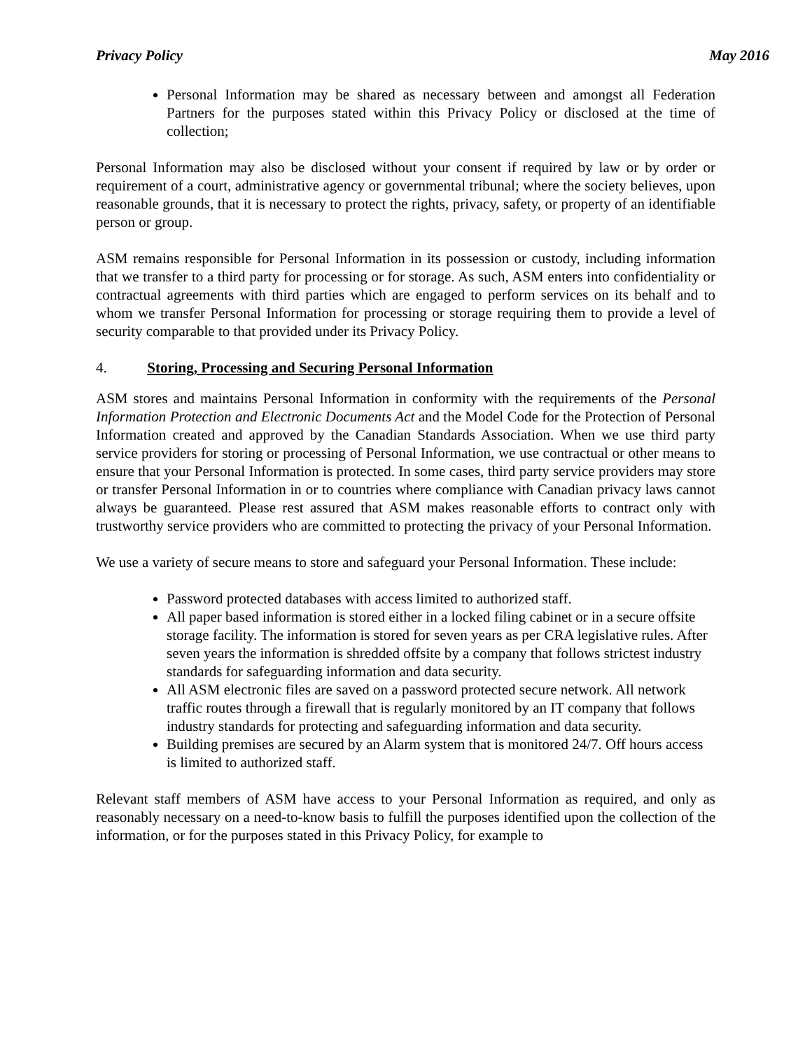Privacy Policy May 2016
Personal Information may be shared as necessary between and amongst all Federation Partners for the purposes stated within this Privacy Policy or disclosed at the time of collection;
Personal Information may also be disclosed without your consent if required by law or by order or requirement of a court, administrative agency or governmental tribunal; where the society believes, upon reasonable grounds, that it is necessary to protect the rights, privacy, safety, or property of an identifiable person or group.
ASM remains responsible for Personal Information in its possession or custody, including information that we transfer to a third party for processing or for storage. As such, ASM enters into confidentiality or contractual agreements with third parties which are engaged to perform services on its behalf and to whom we transfer Personal Information for processing or storage requiring them to provide a level of security comparable to that provided under its Privacy Policy.
4. Storing, Processing and Securing Personal Information
ASM stores and maintains Personal Information in conformity with the requirements of the Personal Information Protection and Electronic Documents Act and the Model Code for the Protection of Personal Information created and approved by the Canadian Standards Association. When we use third party service providers for storing or processing of Personal Information, we use contractual or other means to ensure that your Personal Information is protected. In some cases, third party service providers may store or transfer Personal Information in or to countries where compliance with Canadian privacy laws cannot always be guaranteed. Please rest assured that ASM makes reasonable efforts to contract only with trustworthy service providers who are committed to protecting the privacy of your Personal Information.
We use a variety of secure means to store and safeguard your Personal Information. These include:
Password protected databases with access limited to authorized staff.
All paper based information is stored either in a locked filing cabinet or in a secure offsite storage facility. The information is stored for seven years as per CRA legislative rules. After seven years the information is shredded offsite by a company that follows strictest industry standards for safeguarding information and data security.
All ASM electronic files are saved on a password protected secure network. All network traffic routes through a firewall that is regularly monitored by an IT company that follows industry standards for protecting and safeguarding information and data security.
Building premises are secured by an Alarm system that is monitored 24/7. Off hours access is limited to authorized staff.
Relevant staff members of ASM have access to your Personal Information as required, and only as reasonably necessary on a need-to-know basis to fulfill the purposes identified upon the collection of the information, or for the purposes stated in this Privacy Policy, for example to